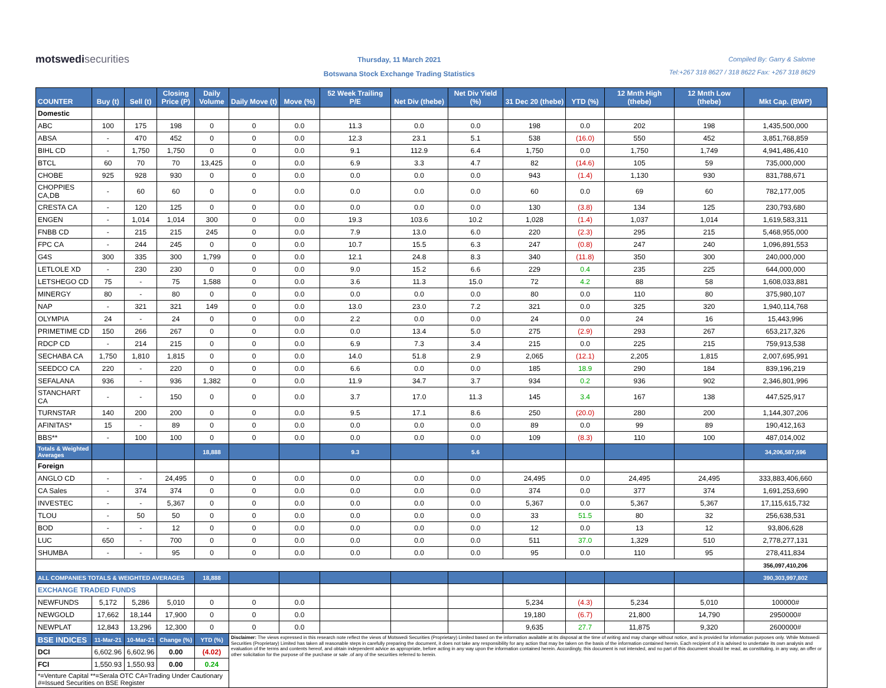motswedisecurities
Thursday, 11 March 2021
Botswana Stock Exchange Trading Statistics
Compiled By: Garry & Salome
Tel:+267 318 8627 / 318 8622 Fax: +267 318 8629
| COUNTER | Buy (t) | Sell (t) | Closing Price (P) | Daily Volume | Daily Move (t) | Move (%) | 52 Week Trailing P/E | Net Div (thebe) | Net Div Yield (%) | 31 Dec 20 (thebe) | YTD (%) | 12 Mnth High (thebe) | 12 Mnth Low (thebe) | Mkt Cap. (BWP) |
| --- | --- | --- | --- | --- | --- | --- | --- | --- | --- | --- | --- | --- | --- | --- |
| Domestic | | | | | | | | | | | | | | |
| ABC | 100 | 175 | 198 | 0 | 0 | 0.0 | 11.3 | 0.0 | 0.0 | 198 | 0.0 | 202 | 198 | 1,435,500,000 |
| ABSA | - | 470 | 452 | 0 | 0 | 0.0 | 12.3 | 23.1 | 5.1 | 538 | (16.0) | 550 | 452 | 3,851,768,859 |
| BIHL CD | - | 1,750 | 1,750 | 0 | 0 | 0.0 | 9.1 | 112.9 | 6.4 | 1,750 | 0.0 | 1,750 | 1,749 | 4,941,486,410 |
| BTCL | 60 | 70 | 70 | 13,425 | 0 | 0.0 | 6.9 | 3.3 | 4.7 | 82 | (14.6) | 105 | 59 | 735,000,000 |
| CHOBE | 925 | 928 | 930 | 0 | 0 | 0.0 | 0.0 | 0.0 | 0.0 | 943 | (1.4) | 1,130 | 930 | 831,788,671 |
| CHOPPIES CA,DB | - | 60 | 60 | 0 | 0 | 0.0 | 0.0 | 0.0 | 0.0 | 60 | 0.0 | 69 | 60 | 782,177,005 |
| CRESTA CA | - | 120 | 125 | 0 | 0 | 0.0 | 0.0 | 0.0 | 0.0 | 130 | (3.8) | 134 | 125 | 230,793,680 |
| ENGEN | - | 1,014 | 1,014 | 300 | 0 | 0.0 | 19.3 | 103.6 | 10.2 | 1,028 | (1.4) | 1,037 | 1,014 | 1,619,583,311 |
| FNBB CD | - | 215 | 215 | 245 | 0 | 0.0 | 7.9 | 13.0 | 6.0 | 220 | (2.3) | 295 | 215 | 5,468,955,000 |
| FPC CA | - | 244 | 245 | 0 | 0 | 0.0 | 10.7 | 15.5 | 6.3 | 247 | (0.8) | 247 | 240 | 1,096,891,553 |
| G4S | 300 | 335 | 300 | 1,799 | 0 | 0.0 | 12.1 | 24.8 | 8.3 | 340 | (11.8) | 350 | 300 | 240,000,000 |
| LETLOLE XD | - | 230 | 230 | 0 | 0 | 0.0 | 9.0 | 15.2 | 6.6 | 229 | 0.4 | 235 | 225 | 644,000,000 |
| LETSHEGO CD | 75 | - | 75 | 1,588 | 0 | 0.0 | 3.6 | 11.3 | 15.0 | 72 | 4.2 | 88 | 58 | 1,608,033,881 |
| MINERGY | 80 | - | 80 | 0 | 0 | 0.0 | 0.0 | 0.0 | 0.0 | 80 | 0.0 | 110 | 80 | 375,980,107 |
| NAP | - | 321 | 321 | 149 | 0 | 0.0 | 13.0 | 23.0 | 7.2 | 321 | 0.0 | 325 | 320 | 1,940,114,768 |
| OLYMPIA | 24 | - | 24 | 0 | 0 | 0.0 | 2.2 | 0.0 | 0.0 | 24 | 0.0 | 24 | 16 | 15,443,996 |
| PRIMETIME CD | 150 | 266 | 267 | 0 | 0 | 0.0 | 0.0 | 13.4 | 5.0 | 275 | (2.9) | 293 | 267 | 653,217,326 |
| RDCP CD | - | 214 | 215 | 0 | 0 | 0.0 | 6.9 | 7.3 | 3.4 | 215 | 0.0 | 225 | 215 | 759,913,538 |
| SECHABA CA | 1,750 | 1,810 | 1,815 | 0 | 0 | 0.0 | 14.0 | 51.8 | 2.9 | 2,065 | (12.1) | 2,205 | 1,815 | 2,007,695,991 |
| SEEDCO CA | 220 | - | 220 | 0 | 0 | 0.0 | 6.6 | 0.0 | 0.0 | 185 | 18.9 | 290 | 184 | 839,196,219 |
| SEFALANA | 936 | - | 936 | 1,382 | 0 | 0.0 | 11.9 | 34.7 | 3.7 | 934 | 0.2 | 936 | 902 | 2,346,801,996 |
| STANCHART CA | - | - | 150 | 0 | 0 | 0.0 | 3.7 | 17.0 | 11.3 | 145 | 3.4 | 167 | 138 | 447,525,917 |
| TURNSTAR | 140 | 200 | 200 | 0 | 0 | 0.0 | 9.5 | 17.1 | 8.6 | 250 | (20.0) | 280 | 200 | 1,144,307,206 |
| AFINITAS* | 15 | - | 89 | 0 | 0 | 0.0 | 0.0 | 0.0 | 0.0 | 89 | 0.0 | 99 | 89 | 190,412,163 |
| BBS** | - | 100 | 100 | 0 | 0 | 0.0 | 0.0 | 0.0 | 0.0 | 109 | (8.3) | 110 | 100 | 487,014,002 |
| Totals & Weighted Averages | | | | 18,888 | | | 9.3 | | 5.6 | | | | | 34,206,587,596 |
| Foreign | | | | | | | | | | | | | | |
| ANGLO CD | - | - | 24,495 | 0 | 0 | 0.0 | 0.0 | 0.0 | 0.0 | 24,495 | 0.0 | 24,495 | 24,495 | 333,883,406,660 |
| CA Sales | - | 374 | 374 | 0 | 0 | 0.0 | 0.0 | 0.0 | 0.0 | 374 | 0.0 | 377 | 374 | 1,691,253,690 |
| INVESTEC | - | - | 5,367 | 0 | 0 | 0.0 | 0.0 | 0.0 | 0.0 | 5,367 | 0.0 | 5,367 | 5,367 | 17,115,615,732 |
| TLOU | - | 50 | 50 | 0 | 0 | 0.0 | 0.0 | 0.0 | 0.0 | 33 | 51.5 | 80 | 32 | 256,638,531 |
| BOD | - | - | 12 | 0 | 0 | 0.0 | 0.0 | 0.0 | 0.0 | 12 | 0.0 | 13 | 12 | 93,806,628 |
| LUC | 650 | - | 700 | 0 | 0 | 0.0 | 0.0 | 0.0 | 0.0 | 511 | 37.0 | 1,329 | 510 | 2,778,277,131 |
| SHUMBA | - | - | 95 | 0 | 0 | 0.0 | 0.0 | 0.0 | 0.0 | 95 | 0.0 | 110 | 95 | 278,411,834 |
| | | | | | | | | | | | | | | 356,097,410,206 |
| ALL COMPANIES TOTALS & WEIGHTED AVERAGES | | | | 18,888 | | | | | | | | | | 390,303,997,802 |
| EXCHANGE TRADED FUNDS | | | | | | | | | | | | | | |
| NEWFUNDS | 5,172 | 5,286 | 5,010 | 0 | 0 | 0.0 | | | | 5,234 | (4.3) | 5,234 | 5,010 | 100000# |
| NEWGOLD | 17,662 | 18,144 | 17,900 | 0 | 0 | 0.0 | | | | 19,180 | (6.7) | 21,800 | 14,790 | 2950000# |
| NEWPLAT | 12,843 | 13,296 | 12,300 | 0 | 0 | 0.0 | | | | 9,635 | 27.7 | 11,875 | 9,320 | 2600000# |
| BSE INDICES | 11-Mar-21 | 10-Mar-21 | Change (%) | YTD (%) | Disclaimer: The views expressed in this research note reflect the views of Motswedi Securities (Proprietary) Limited based on the information available at its disposal at the time of writing and may change without notice, and is provided for information purposes only. While Motswedi Securities (Proprietary) Limited has taken all reasonable steps in carefully preparing the document, it does not take any responsibility for any action that may be taken on the basis of the information contained herein. Each recipient of it is advised to undertake its own analysis and evaluation of the terms and contents hereof, and obtain independent advice as appropriate, before acting in any way upon the information contained herein. Accordingly, this document is not intended, and no part of this document should be read, as constituting, in any way, an offer or other solicitation for the purpose of the purchase or sale .of any of the securities referred to herein. | | | | | | | | | |
| DCI | 6,602.96 | 6,602.96 | 0.00 | (4.02) | | | | | | | | | | |
| FCI | 1,550.93 | 1,550.93 | 0.00 | 0.24 | | | | | | | | | | |
| *=Venture Capital **=Serala OTC CA=Trading Under Cautionary #=Issued Securities on BSE Register | | | | | | | | | | | | | | |